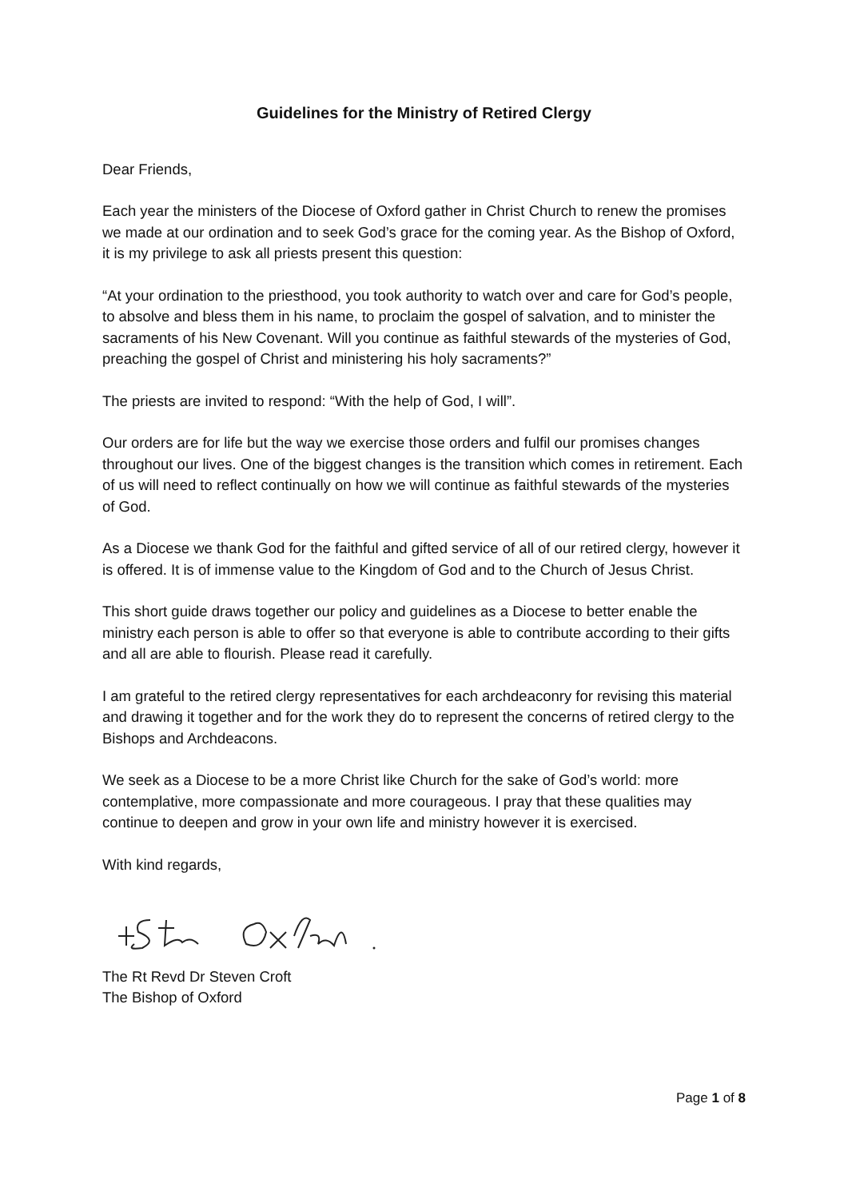Guidelines for the Ministry of Retired Clergy
Dear Friends,
Each year the ministers of the Diocese of Oxford gather in Christ Church to renew the promises we made at our ordination and to seek God’s grace for the coming year. As the Bishop of Oxford, it is my privilege to ask all priests present this question:
“At your ordination to the priesthood, you took authority to watch over and care for God’s people, to absolve and bless them in his name, to proclaim the gospel of salvation, and to minister the sacraments of his New Covenant. Will you continue as faithful stewards of the mysteries of God, preaching the gospel of Christ and ministering his holy sacraments?”
The priests are invited to respond: “With the help of God, I will”.
Our orders are for life but the way we exercise those orders and fulfil our promises changes throughout our lives. One of the biggest changes is the transition which comes in retirement. Each of us will need to reflect continually on how we will continue as faithful stewards of the mysteries of God.
As a Diocese we thank God for the faithful and gifted service of all of our retired clergy, however it is offered. It is of immense value to the Kingdom of God and to the Church of Jesus Christ.
This short guide draws together our policy and guidelines as a Diocese to better enable the ministry each person is able to offer so that everyone is able to contribute according to their gifts and all are able to flourish. Please read it carefully.
I am grateful to the retired clergy representatives for each archdeaconry for revising this material and drawing it together and for the work they do to represent the concerns of retired clergy to the Bishops and Archdeacons.
We seek as a Diocese to be a more Christ like Church for the sake of God’s world: more contemplative, more compassionate and more courageous. I pray that these qualities may continue to deepen and grow in your own life and ministry however it is exercised.
With kind regards,
The Rt Revd Dr Steven Croft
The Bishop of Oxford
Page 1 of 8